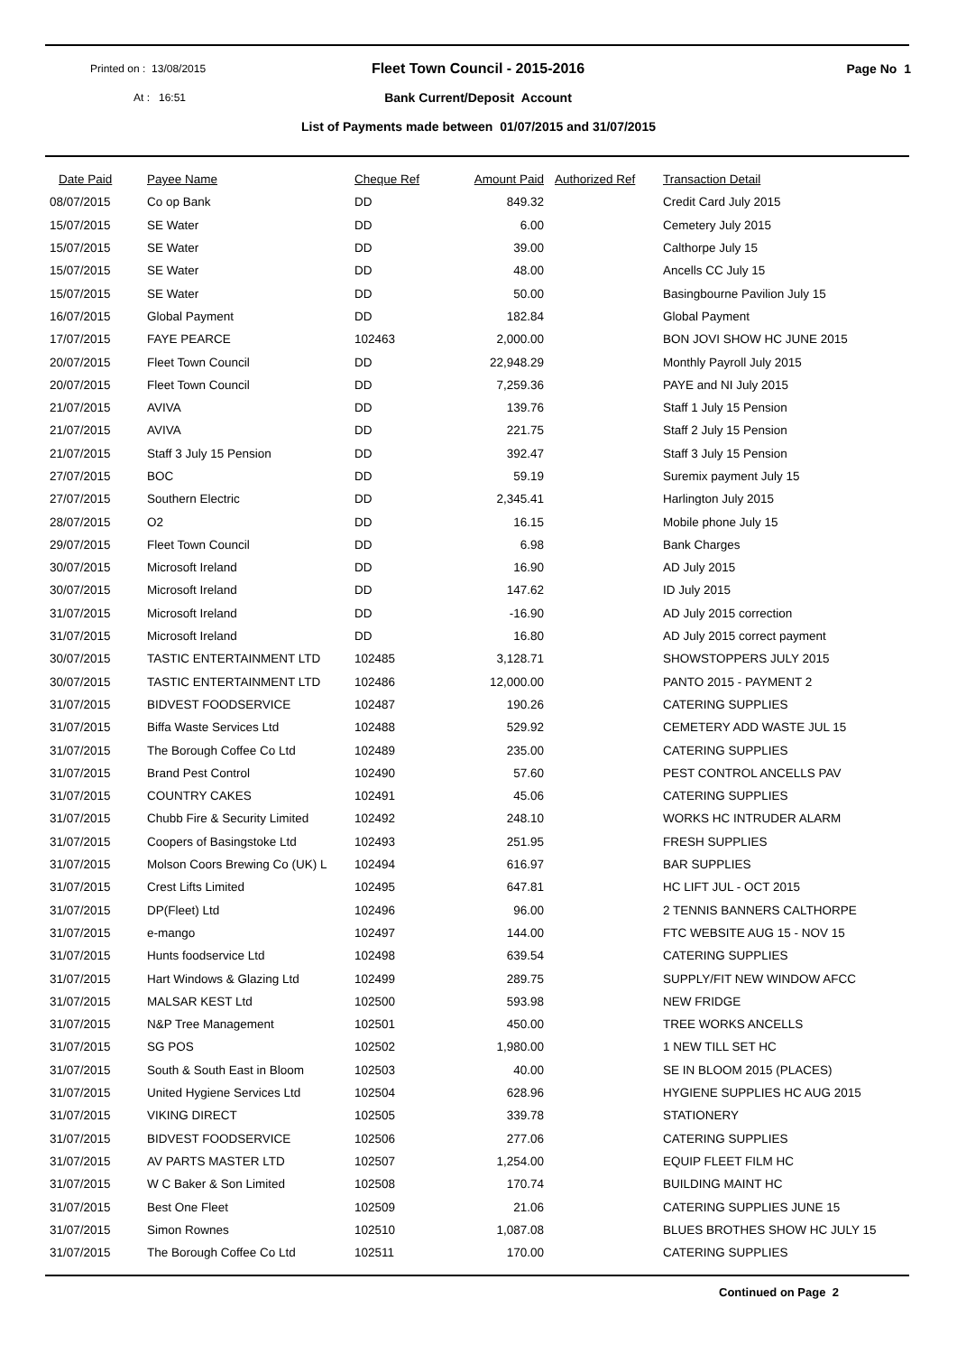Printed on : 13/08/2015
Fleet Town Council - 2015-2016 Page No 1
At : 16:51
Bank Current/Deposit Account
List of Payments made between 01/07/2015 and 31/07/2015
| Date Paid | Payee Name | Cheque Ref | Amount Paid | Authorized Ref | Transaction Detail |
| --- | --- | --- | --- | --- | --- |
| 08/07/2015 | Co op Bank | DD | 849.32 | | Credit Card July 2015 |
| 15/07/2015 | SE Water | DD | 6.00 | | Cemetery July 2015 |
| 15/07/2015 | SE Water | DD | 39.00 | | Calthorpe July 15 |
| 15/07/2015 | SE Water | DD | 48.00 | | Ancells CC July 15 |
| 15/07/2015 | SE Water | DD | 50.00 | | Basingbourne Pavilion July 15 |
| 16/07/2015 | Global Payment | DD | 182.84 | | Global Payment |
| 17/07/2015 | FAYE PEARCE | 102463 | 2,000.00 | | BON JOVI SHOW HC JUNE 2015 |
| 20/07/2015 | Fleet Town Council | DD | 22,948.29 | | Monthly Payroll July 2015 |
| 20/07/2015 | Fleet Town Council | DD | 7,259.36 | | PAYE and NI July 2015 |
| 21/07/2015 | AVIVA | DD | 139.76 | | Staff 1 July 15 Pension |
| 21/07/2015 | AVIVA | DD | 221.75 | | Staff 2 July 15 Pension |
| 21/07/2015 | Staff 3 July 15 Pension | DD | 392.47 | | Staff 3 July 15 Pension |
| 27/07/2015 | BOC | DD | 59.19 | | Suremix payment July 15 |
| 27/07/2015 | Southern Electric | DD | 2,345.41 | | Harlington July 2015 |
| 28/07/2015 | O2 | DD | 16.15 | | Mobile phone July 15 |
| 29/07/2015 | Fleet Town Council | DD | 6.98 | | Bank Charges |
| 30/07/2015 | Microsoft Ireland | DD | 16.90 | | AD July 2015 |
| 30/07/2015 | Microsoft Ireland | DD | 147.62 | | ID July 2015 |
| 31/07/2015 | Microsoft Ireland | DD | -16.90 | | AD July 2015 correction |
| 31/07/2015 | Microsoft Ireland | DD | 16.80 | | AD July 2015 correct payment |
| 30/07/2015 | TASTIC ENTERTAINMENT LTD | 102485 | 3,128.71 | | SHOWSTOPPERS JULY 2015 |
| 30/07/2015 | TASTIC ENTERTAINMENT LTD | 102486 | 12,000.00 | | PANTO 2015 - PAYMENT 2 |
| 31/07/2015 | BIDVEST FOODSERVICE | 102487 | 190.26 | | CATERING SUPPLIES |
| 31/07/2015 | Biffa Waste Services Ltd | 102488 | 529.92 | | CEMETERY ADD WASTE JUL 15 |
| 31/07/2015 | The Borough Coffee Co Ltd | 102489 | 235.00 | | CATERING SUPPLIES |
| 31/07/2015 | Brand Pest Control | 102490 | 57.60 | | PEST CONTROL ANCELLS PAV |
| 31/07/2015 | COUNTRY CAKES | 102491 | 45.06 | | CATERING SUPPLIES |
| 31/07/2015 | Chubb Fire & Security Limited | 102492 | 248.10 | | WORKS HC INTRUDER ALARM |
| 31/07/2015 | Coopers of Basingstoke Ltd | 102493 | 251.95 | | FRESH SUPPLIES |
| 31/07/2015 | Molson Coors Brewing Co (UK) L | 102494 | 616.97 | | BAR SUPPLIES |
| 31/07/2015 | Crest Lifts Limited | 102495 | 647.81 | | HC LIFT JUL - OCT 2015 |
| 31/07/2015 | DP(Fleet) Ltd | 102496 | 96.00 | | 2 TENNIS BANNERS CALTHORPE |
| 31/07/2015 | e-mango | 102497 | 144.00 | | FTC WEBSITE AUG 15 - NOV 15 |
| 31/07/2015 | Hunts foodservice Ltd | 102498 | 639.54 | | CATERING SUPPLIES |
| 31/07/2015 | Hart Windows & Glazing Ltd | 102499 | 289.75 | | SUPPLY/FIT NEW WINDOW AFCC |
| 31/07/2015 | MALSAR KEST Ltd | 102500 | 593.98 | | NEW FRIDGE |
| 31/07/2015 | N&P Tree Management | 102501 | 450.00 | | TREE WORKS ANCELLS |
| 31/07/2015 | SG POS | 102502 | 1,980.00 | | 1 NEW TILL SET HC |
| 31/07/2015 | South & South East in Bloom | 102503 | 40.00 | | SE IN BLOOM 2015 (PLACES) |
| 31/07/2015 | United Hygiene Services Ltd | 102504 | 628.96 | | HYGIENE SUPPLIES HC AUG 2015 |
| 31/07/2015 | VIKING DIRECT | 102505 | 339.78 | | STATIONERY |
| 31/07/2015 | BIDVEST FOODSERVICE | 102506 | 277.06 | | CATERING SUPPLIES |
| 31/07/2015 | AV PARTS MASTER LTD | 102507 | 1,254.00 | | EQUIP FLEET FILM HC |
| 31/07/2015 | W C Baker & Son Limited | 102508 | 170.74 | | BUILDING MAINT HC |
| 31/07/2015 | Best One Fleet | 102509 | 21.06 | | CATERING SUPPLIES JUNE 15 |
| 31/07/2015 | Simon Rownes | 102510 | 1,087.08 | | BLUES BROTHES SHOW HC JULY 15 |
| 31/07/2015 | The Borough Coffee Co Ltd | 102511 | 170.00 | | CATERING SUPPLIES |
Continued on Page 2